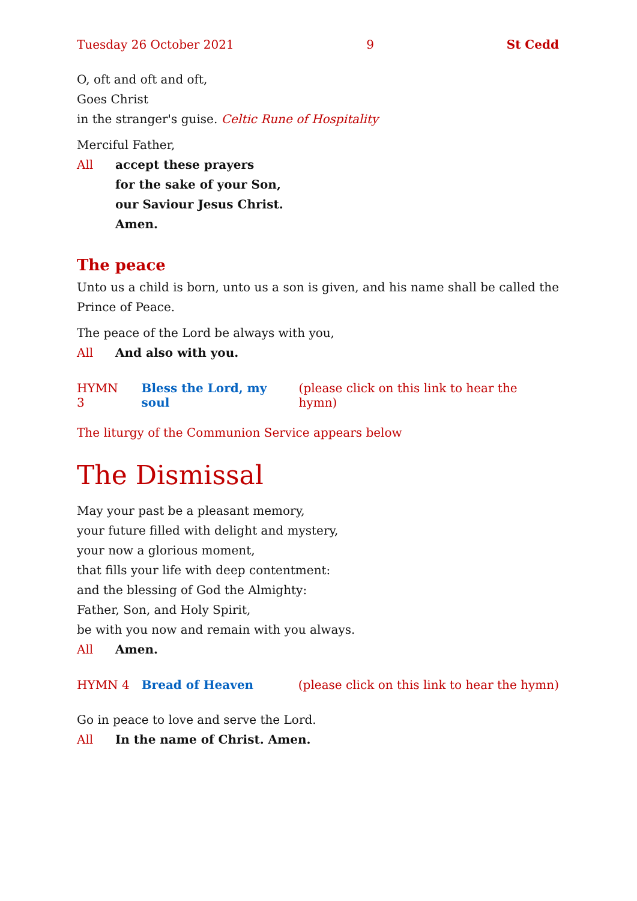Tuesday 26 October 2021 9 St Cedd
O, oft and oft and oft,
Goes Christ
in the stranger's guise. Celtic Rune of Hospitality
Merciful Father,
All accept these prayers
for the sake of your Son,
our Saviour Jesus Christ.
Amen.
The peace
Unto us a child is born, unto us a son is given, and his name shall be called the Prince of Peace.
The peace of the Lord be always with you,
All And also with you.
HYMN 3 Bless the Lord, my soul (please click on this link to hear the hymn)
The liturgy of the Communion Service appears below
The Dismissal
May your past be a pleasant memory,
your future filled with delight and mystery,
your now a glorious moment,
that fills your life with deep contentment:
and the blessing of God the Almighty:
Father, Son, and Holy Spirit,
be with you now and remain with you always.
All Amen.
HYMN 4 Bread of Heaven (please click on this link to hear the hymn)
Go in peace to love and serve the Lord.
All In the name of Christ. Amen.